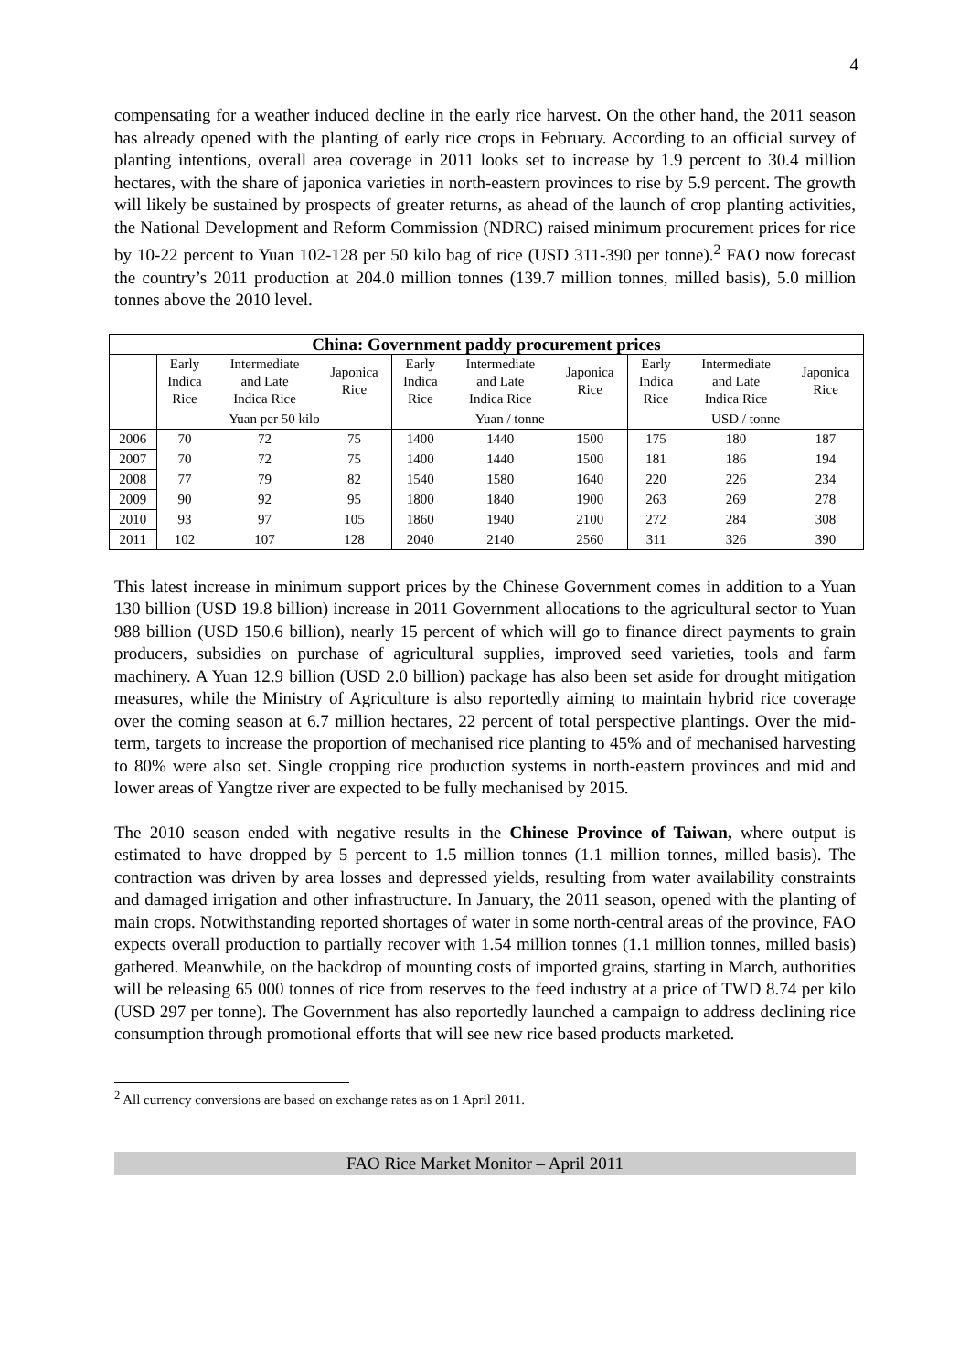4
compensating for a weather induced decline in the early rice harvest. On the other hand, the 2011 season has already opened with the planting of early rice crops in February. According to an official survey of planting intentions, overall area coverage in 2011 looks set to increase by 1.9 percent to 30.4 million hectares, with the share of japonica varieties in north-eastern provinces to rise by 5.9 percent. The growth will likely be sustained by prospects of greater returns, as ahead of the launch of crop planting activities, the National Development and Reform Commission (NDRC) raised minimum procurement prices for rice by 10-22 percent to Yuan 102-128 per 50 kilo bag of rice (USD 311-390 per tonne).<sup>2</sup> FAO now forecast the country’s 2011 production at 204.0 million tonnes (139.7 million tonnes, milled basis), 5.0 million tonnes above the 2010 level.
| China: Government paddy procurement prices | | | | | | | | | |
| --- | --- | --- | --- | --- | --- | --- | --- | --- | --- |
| | Early Indica Rice | Intermediate and Late Indica Rice | Japonica Rice | Early Indica Rice | Intermediate and Late Indica Rice | Japonica Rice | Early Indica Rice | Intermediate and Late Indica Rice | Japonica Rice |
| | Yuan per 50 kilo | | | Yuan / tonne | | | USD / tonne | | |
| 2006 | 70 | 72 | 75 | 1400 | 1440 | 1500 | 175 | 180 | 187 |
| 2007 | 70 | 72 | 75 | 1400 | 1440 | 1500 | 181 | 186 | 194 |
| 2008 | 77 | 79 | 82 | 1540 | 1580 | 1640 | 220 | 226 | 234 |
| 2009 | 90 | 92 | 95 | 1800 | 1840 | 1900 | 263 | 269 | 278 |
| 2010 | 93 | 97 | 105 | 1860 | 1940 | 2100 | 272 | 284 | 308 |
| 2011 | 102 | 107 | 128 | 2040 | 2140 | 2560 | 311 | 326 | 390 |
This latest increase in minimum support prices by the Chinese Government comes in addition to a Yuan 130 billion (USD 19.8 billion) increase in 2011 Government allocations to the agricultural sector to Yuan 988 billion (USD 150.6 billion), nearly 15 percent of which will go to finance direct payments to grain producers, subsidies on purchase of agricultural supplies, improved seed varieties, tools and farm machinery. A Yuan 12.9 billion (USD 2.0 billion) package has also been set aside for drought mitigation measures, while the Ministry of Agriculture is also reportedly aiming to maintain hybrid rice coverage over the coming season at 6.7 million hectares, 22 percent of total perspective plantings. Over the mid-term, targets to increase the proportion of mechanised rice planting to 45% and of mechanised harvesting to 80% were also set. Single cropping rice production systems in north-eastern provinces and mid and lower areas of Yangtze river are expected to be fully mechanised by 2015.
The 2010 season ended with negative results in the Chinese Province of Taiwan, where output is estimated to have dropped by 5 percent to 1.5 million tonnes (1.1 million tonnes, milled basis). The contraction was driven by area losses and depressed yields, resulting from water availability constraints and damaged irrigation and other infrastructure. In January, the 2011 season, opened with the planting of main crops. Notwithstanding reported shortages of water in some north-central areas of the province, FAO expects overall production to partially recover with 1.54 million tonnes (1.1 million tonnes, milled basis) gathered. Meanwhile, on the backdrop of mounting costs of imported grains, starting in March, authorities will be releasing 65 000 tonnes of rice from reserves to the feed industry at a price of TWD 8.74 per kilo (USD 297 per tonne). The Government has also reportedly launched a campaign to address declining rice consumption through promotional efforts that will see new rice based products marketed.
<sup>2</sup> All currency conversions are based on exchange rates as on 1 April 2011.
FAO Rice Market Monitor – April 2011